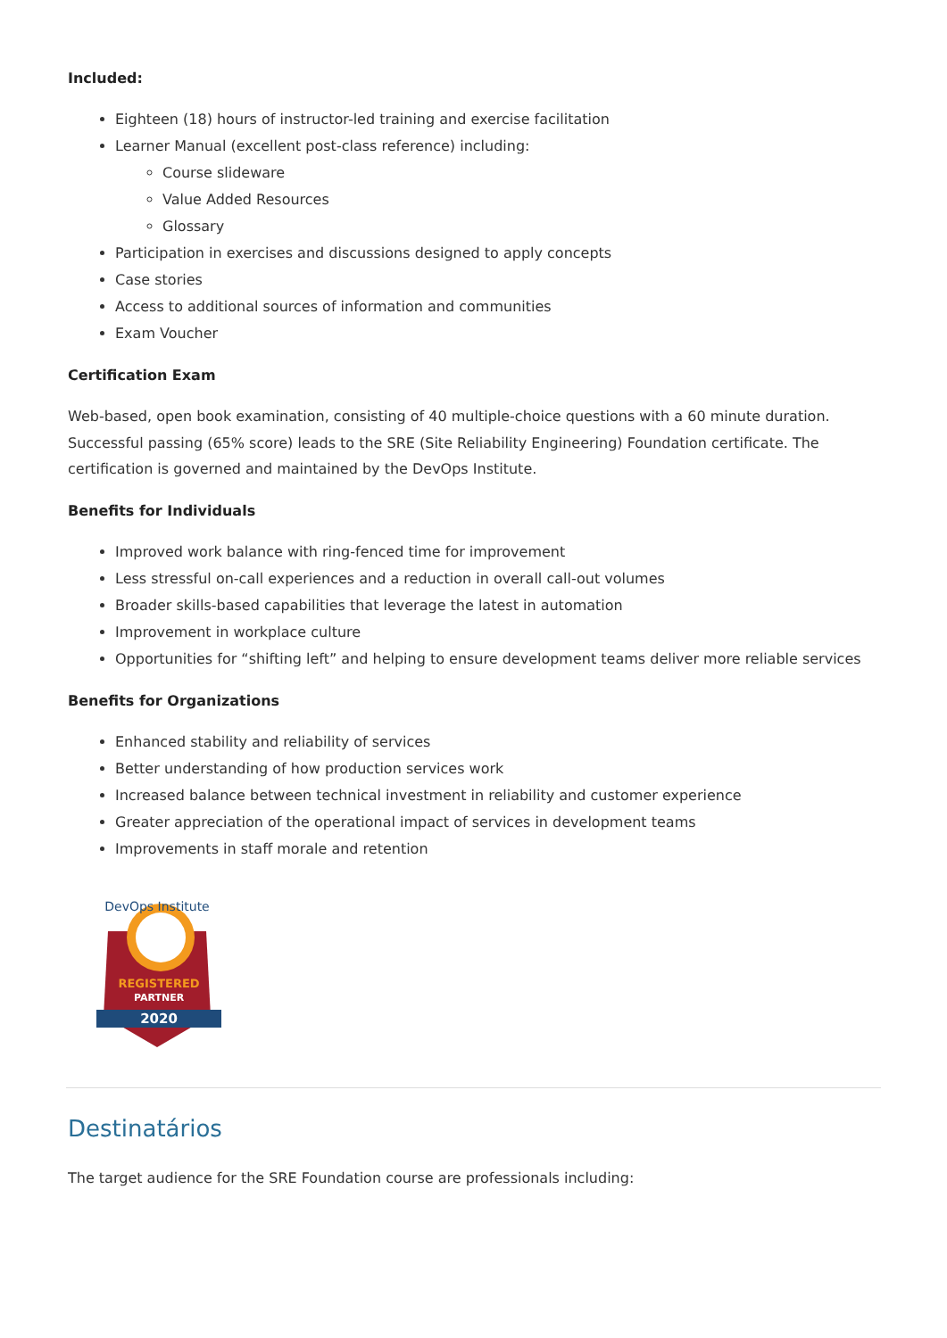Included:
Eighteen (18) hours of instructor-led training and exercise facilitation
Learner Manual (excellent post-class reference) including:
Course slideware
Value Added Resources
Glossary
Participation in exercises and discussions designed to apply concepts
Case stories
Access to additional sources of information and communities
Exam Voucher
Certification Exam
Web-based, open book examination, consisting of 40 multiple-choice questions with a 60 minute duration. Successful passing (65% score) leads to the SRE (Site Reliability Engineering) Foundation certificate. The certification is governed and maintained by the DevOps Institute.
Benefits for Individuals
Improved work balance with ring-fenced time for improvement
Less stressful on-call experiences and a reduction in overall call-out volumes
Broader skills-based capabilities that leverage the latest in automation
Improvement in workplace culture
Opportunities for “shifting left” and helping to ensure development teams deliver more reliable services
Benefits for Organizations
Enhanced stability and reliability of services
Better understanding of how production services work
Increased balance between technical investment in reliability and customer experience
Greater appreciation of the operational impact of services in development teams
Improvements in staff morale and retention
DevOps Institute
REGISTERED
PARTNER
2020
Destinatários
The target audience for the SRE Foundation course are professionals including: